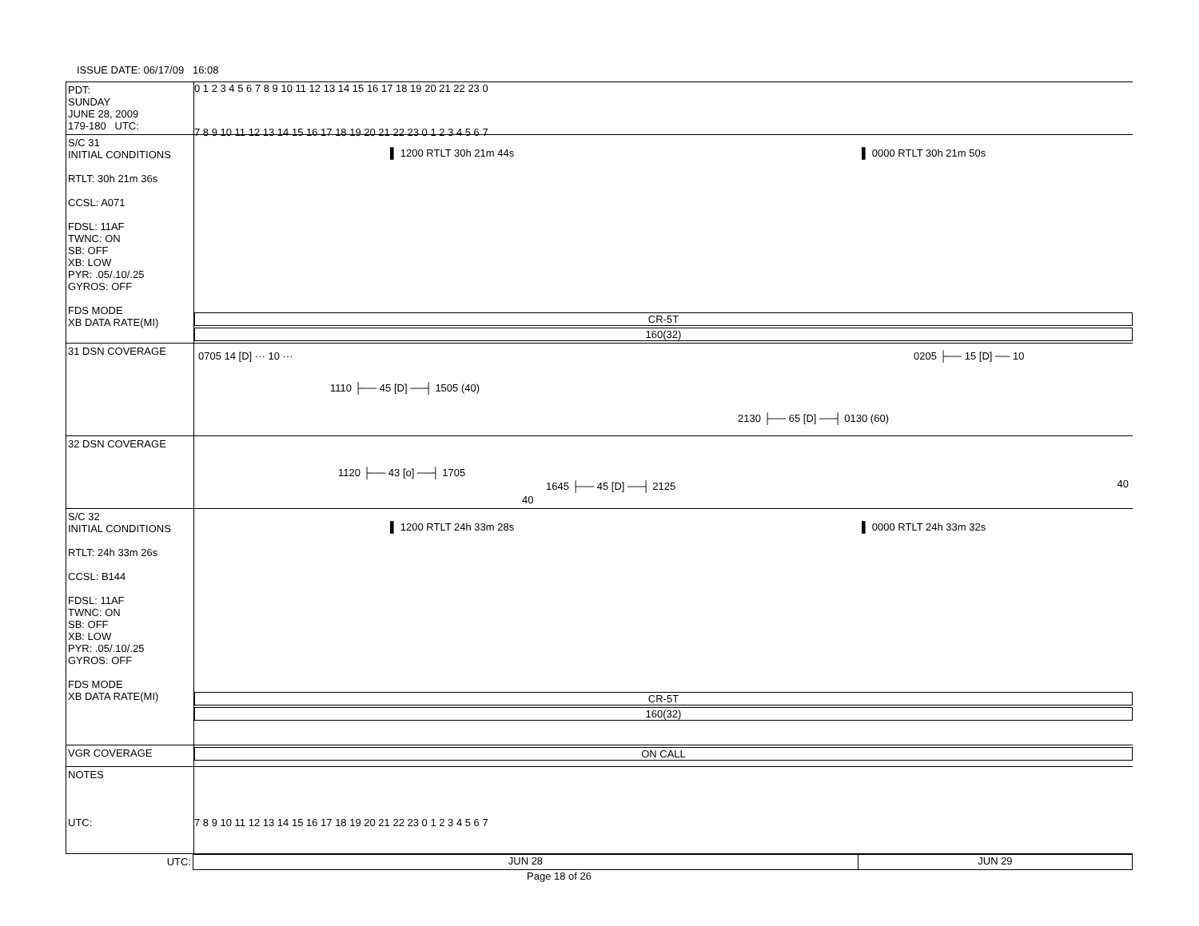ISSUE DATE: 06/17/09 16:08
PDT:
SUNDAY
JUNE 28, 2009
179-180 UTC:
0 1 2 3 4 5 6 7 8 9 10 11 12 13 14 15 16 17 18 19 20 21 22 23 0
7 8 9 10 11 12 13 14 15 16 17 18 19 20 21 22 23 0 1 2 3 4 5 6 7
S/C 31
INITIAL CONDITIONS
RTLT: 30h 21m 36s
CCSL: A071
FDSL: 11AF
TWNC: ON
SB: OFF
XB: LOW
PYR: .05/.10/.25
GYROS: OFF
FDS MODE
XB DATA RATE(MI)
▌ 1200 RTLT 30h 21m 44s ▌ 0000 RTLT 30h 21m 50s
CR-5T
160(32)
31 DSN COVERAGE
0705 14 [D] ··· 10 ··· 0205 ├── 15 [D] ── 10
1110 ├── 45 [D] ──┤ 1505 (40)
2130 ├── 65 [D] ──┤ 0130 (60)
32 DSN COVERAGE
1120 ├── 43 [o] ──┤ 1705
1645 ├── 45 [D] ──┤ 2125
40
40
S/C 32
INITIAL CONDITIONS
RTLT: 24h 33m 26s
CCSL: B144
FDSL: 11AF
TWNC: ON
SB: OFF
XB: LOW
PYR: .05/.10/.25
GYROS: OFF
FDS MODE
XB DATA RATE(MI)
▌ 1200 RTLT 24h 33m 28s ▌ 0000 RTLT 24h 33m 32s
CR-5T
160(32)
VGR COVERAGE
ON CALL
NOTES
UTC:
7 8 9 10 11 12 13 14 15 16 17 18 19 20 21 22 23 0 1 2 3 4 5 6 7
UTC: JUN 28 JUN 29
Page 18 of 26